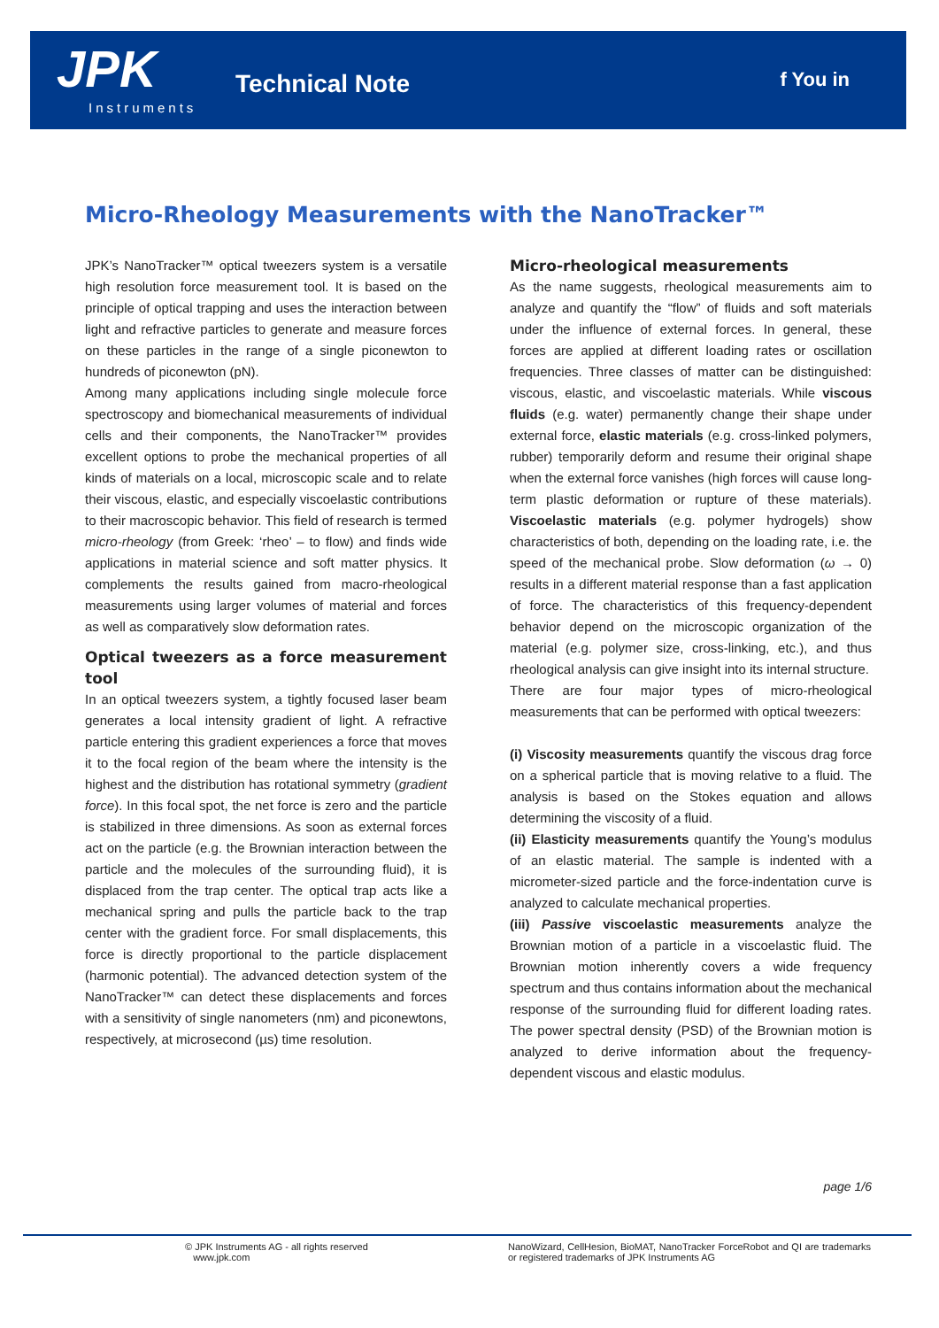JPK
Instruments
Technical Note f You in
Micro-Rheology Measurements with the NanoTracker™
JPK’s NanoTracker™ optical tweezers system is a versatile high resolution force measurement tool. It is based on the principle of optical trapping and uses the interaction between light and refractive particles to generate and measure forces on these particles in the range of a single piconewton to hundreds of piconewton (pN).
Among many applications including single molecule force spectroscopy and biomechanical measurements of individual cells and their components, the NanoTracker™ provides excellent options to probe the mechanical properties of all kinds of materials on a local, microscopic scale and to relate their viscous, elastic, and especially viscoelastic contributions to their macroscopic behavior. This field of research is termed micro-rheology (from Greek: ‘rheo’ – to flow) and finds wide applications in material science and soft matter physics. It complements the results gained from macro-rheological measurements using larger volumes of material and forces as well as comparatively slow deformation rates.
Optical tweezers as a force measurement tool
In an optical tweezers system, a tightly focused laser beam generates a local intensity gradient of light. A refractive particle entering this gradient experiences a force that moves it to the focal region of the beam where the intensity is the highest and the distribution has rotational symmetry (gradient force). In this focal spot, the net force is zero and the particle is stabilized in three dimensions. As soon as external forces act on the particle (e.g. the Brownian interaction between the particle and the molecules of the surrounding fluid), it is displaced from the trap center. The optical trap acts like a mechanical spring and pulls the particle back to the trap center with the gradient force. For small displacements, this force is directly proportional to the particle displacement (harmonic potential). The advanced detection system of the NanoTracker™ can detect these displacements and forces with a sensitivity of single nanometers (nm) and piconewtons, respectively, at microsecond (µs) time resolution.
Micro-rheological measurements
As the name suggests, rheological measurements aim to analyze and quantify the “flow” of fluids and soft materials under the influence of external forces. In general, these forces are applied at different loading rates or oscillation frequencies. Three classes of matter can be distinguished: viscous, elastic, and viscoelastic materials. While viscous fluids (e.g. water) permanently change their shape under external force, elastic materials (e.g. cross-linked polymers, rubber) temporarily deform and resume their original shape when the external force vanishes (high forces will cause long-term plastic deformation or rupture of these materials). Viscoelastic materials (e.g. polymer hydrogels) show characteristics of both, depending on the loading rate, i.e. the speed of the mechanical probe. Slow deformation (ω → 0) results in a different material response than a fast application of force. The characteristics of this frequency-dependent behavior depend on the microscopic organization of the material (e.g. polymer size, cross-linking, etc.), and thus rheological analysis can give insight into its internal structure.
There are four major types of micro-rheological measurements that can be performed with optical tweezers:
(i) Viscosity measurements quantify the viscous drag force on a spherical particle that is moving relative to a fluid. The analysis is based on the Stokes equation and allows determining the viscosity of a fluid.
(ii) Elasticity measurements quantify the Young’s modulus of an elastic material. The sample is indented with a micrometer-sized particle and the force-indentation curve is analyzed to calculate mechanical properties.
(iii) Passive viscoelastic measurements analyze the Brownian motion of a particle in a viscoelastic fluid. The Brownian motion inherently covers a wide frequency spectrum and thus contains information about the mechanical response of the surrounding fluid for different loading rates. The power spectral density (PSD) of the Brownian motion is analyzed to derive information about the frequency-dependent viscous and elastic modulus.
page 1/6
© JPK Instruments AG - all rights reserved
www.jpk.com
NanoWizard, CellHesion, BioMAT, NanoTracker ForceRobot and QI are trademarks or registered trademarks of JPK Instruments AG